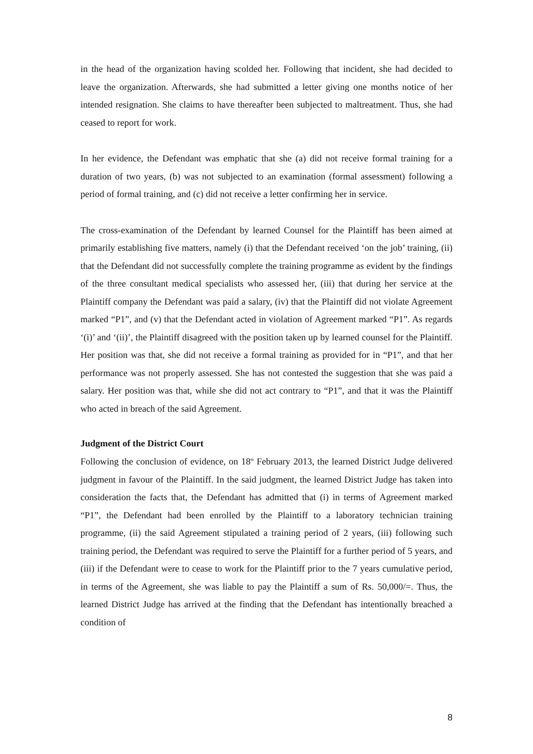in the head of the organization having scolded her. Following that incident, she had decided to leave the organization. Afterwards, she had submitted a letter giving one months notice of her intended resignation. She claims to have thereafter been subjected to maltreatment. Thus, she had ceased to report for work.
In her evidence, the Defendant was emphatic that she (a) did not receive formal training for a duration of two years, (b) was not subjected to an examination (formal assessment) following a period of formal training, and (c) did not receive a letter confirming her in service.
The cross-examination of the Defendant by learned Counsel for the Plaintiff has been aimed at primarily establishing five matters, namely (i) that the Defendant received ‘on the job’ training, (ii) that the Defendant did not successfully complete the training programme as evident by the findings of the three consultant medical specialists who assessed her, (iii) that during her service at the Plaintiff company the Defendant was paid a salary, (iv) that the Plaintiff did not violate Agreement marked “P1”, and (v) that the Defendant acted in violation of Agreement marked “P1”. As regards ‘(i)’ and ‘(ii)’, the Plaintiff disagreed with the position taken up by learned counsel for the Plaintiff. Her position was that, she did not receive a formal training as provided for in “P1”, and that her performance was not properly assessed. She has not contested the suggestion that she was paid a salary. Her position was that, while she did not act contrary to “P1”, and that it was the Plaintiff who acted in breach of the said Agreement.
Judgment of the District Court
Following the conclusion of evidence, on 18<sup>th</sup> February 2013, the learned District Judge delivered judgment in favour of the Plaintiff. In the said judgment, the learned District Judge has taken into consideration the facts that, the Defendant has admitted that (i) in terms of Agreement marked “P1”, the Defendant had been enrolled by the Plaintiff to a laboratory technician training programme, (ii) the said Agreement stipulated a training period of 2 years, (iii) following such training period, the Defendant was required to serve the Plaintiff for a further period of 5 years, and (iii) if the Defendant were to cease to work for the Plaintiff prior to the 7 years cumulative period, in terms of the Agreement, she was liable to pay the Plaintiff a sum of Rs. 50,000/=. Thus, the learned District Judge has arrived at the finding that the Defendant has intentionally breached a condition of
8